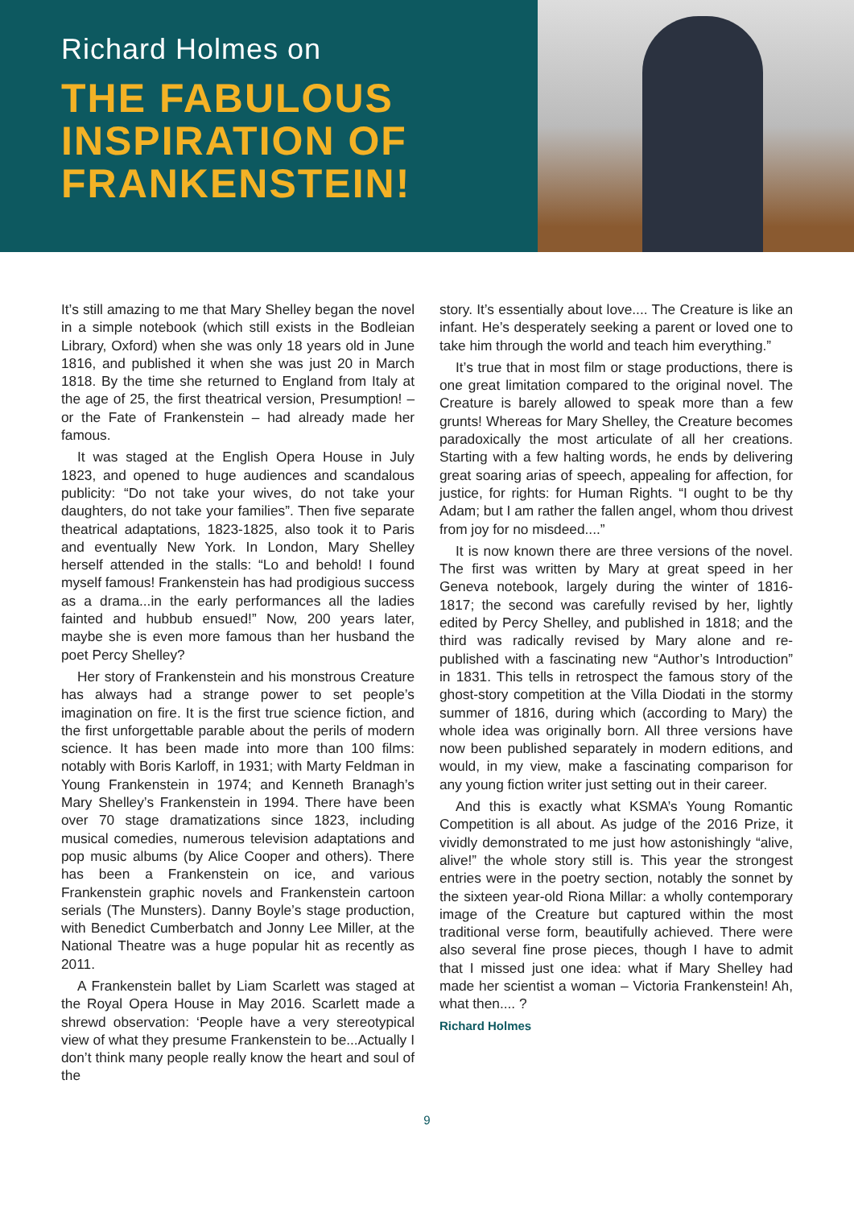Richard Holmes on
THE FABULOUS INSPIRATION OF FRANKENSTEIN!
It’s still amazing to me that Mary Shelley began the novel in a simple notebook (which still exists in the Bodleian Library, Oxford) when she was only 18 years old in June 1816, and published it when she was just 20 in March 1818. By the time she returned to England from Italy at the age of 25, the first theatrical version, Presumption! – or the Fate of Frankenstein – had already made her famous.
It was staged at the English Opera House in July 1823, and opened to huge audiences and scandalous publicity: “Do not take your wives, do not take your daughters, do not take your families”. Then five separate theatrical adaptations, 1823-1825, also took it to Paris and eventually New York. In London, Mary Shelley herself attended in the stalls: “Lo and behold! I found myself famous! Frankenstein has had prodigious success as a drama...in the early performances all the ladies fainted and hubbub ensued!” Now, 200 years later, maybe she is even more famous than her husband the poet Percy Shelley?
Her story of Frankenstein and his monstrous Creature has always had a strange power to set people’s imagination on fire. It is the first true science fiction, and the first unforgettable parable about the perils of modern science. It has been made into more than 100 films: notably with Boris Karloff, in 1931; with Marty Feldman in Young Frankenstein in 1974; and Kenneth Branagh’s Mary Shelley’s Frankenstein in 1994. There have been over 70 stage dramatizations since 1823, including musical comedies, numerous television adaptations and pop music albums (by Alice Cooper and others). There has been a Frankenstein on ice, and various Frankenstein graphic novels and Frankenstein cartoon serials (The Munsters). Danny Boyle’s stage production, with Benedict Cumberbatch and Jonny Lee Miller, at the National Theatre was a huge popular hit as recently as 2011.
A Frankenstein ballet by Liam Scarlett was staged at the Royal Opera House in May 2016. Scarlett made a shrewd observation: ‘People have a very stereotypical view of what they presume Frankenstein to be...Actually I don’t think many people really know the heart and soul of the
story. It’s essentially about love.... The Creature is like an infant. He’s desperately seeking a parent or loved one to take him through the world and teach him everything.”
It’s true that in most film or stage productions, there is one great limitation compared to the original novel. The Creature is barely allowed to speak more than a few grunts! Whereas for Mary Shelley, the Creature becomes paradoxically the most articulate of all her creations. Starting with a few halting words, he ends by delivering great soaring arias of speech, appealing for affection, for justice, for rights: for Human Rights. “I ought to be thy Adam; but I am rather the fallen angel, whom thou drivest from joy for no misdeed....”
It is now known there are three versions of the novel. The first was written by Mary at great speed in her Geneva notebook, largely during the winter of 1816-1817; the second was carefully revised by her, lightly edited by Percy Shelley, and published in 1818; and the third was radically revised by Mary alone and re-published with a fascinating new “Author’s Introduction” in 1831. This tells in retrospect the famous story of the ghost-story competition at the Villa Diodati in the stormy summer of 1816, during which (according to Mary) the whole idea was originally born. All three versions have now been published separately in modern editions, and would, in my view, make a fascinating comparison for any young fiction writer just setting out in their career.
And this is exactly what KSMA’s Young Romantic Competition is all about. As judge of the 2016 Prize, it vividly demonstrated to me just how astonishingly “alive, alive!” the whole story still is. This year the strongest entries were in the poetry section, notably the sonnet by the sixteen year-old Riona Millar: a wholly contemporary image of the Creature but captured within the most traditional verse form, beautifully achieved. There were also several fine prose pieces, though I have to admit that I missed just one idea: what if Mary Shelley had made her scientist a woman – Victoria Frankenstein! Ah, what then.... ?
Richard Holmes
9